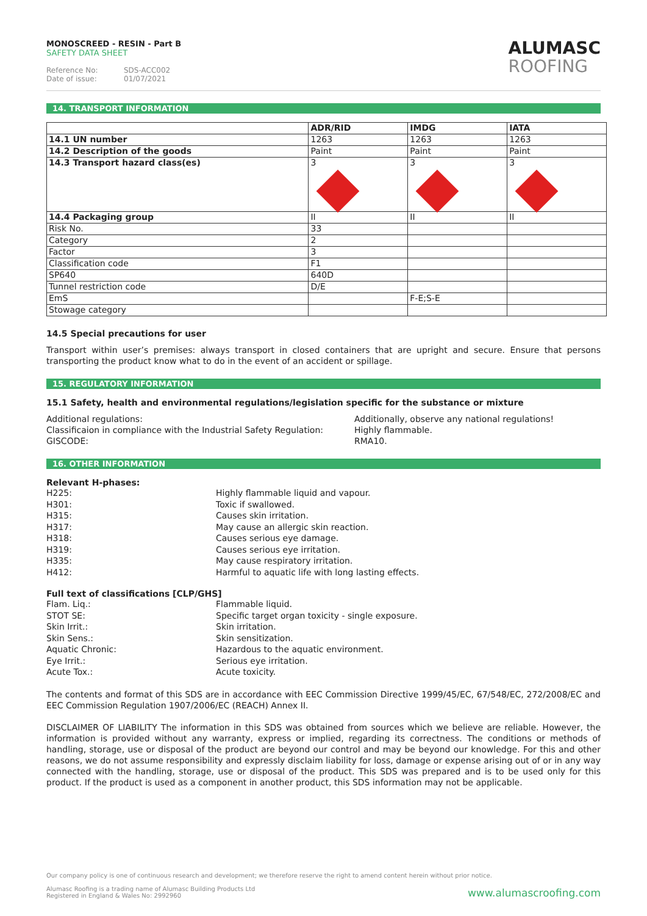MONOSCREED - RESIN - Part B
SAFETY DATA SHEET
Reference No: SDS-ACC002
Date of issue: 01/07/2021
ALUMASC
ROOFING
14. TRANSPORT INFORMATION
| | ADR/RID | IMDG | IATA |
| --- | --- | --- | --- |
| 14.1 UN number | 1263 | 1263 | 1263 |
| 14.2 Description of the goods | Paint | Paint | Paint |
| 14.3 Transport hazard class(es) | 3 | 3 | 3 |
| 14.4 Packaging group | II | II | II |
| Risk No. | 33 | | |
| Category | 2 | | |
| Factor | 3 | | |
| Classification code | F1 | | |
| SP640 | 640D | | |
| Tunnel restriction code | D/E | | |
| EmS | | F-E;S-E | |
| Stowage category | | | |
14.5 Special precautions for user
Transport within user’s premises: always transport in closed containers that are upright and secure. Ensure that persons transporting the product know what to do in the event of an accident or spillage.
15. REGULATORY INFORMATION
15.1 Safety, health and environmental regulations/legislation specific for the substance or mixture
Additional regulations:
Classificaion in compliance with the Industrial Safety Regulation:
GISCODE:
Additionally, observe any national regulations!
Highly flammable.
RMA10.
16. OTHER INFORMATION
Relevant H-phases:
H225: Highly flammable liquid and vapour.
H301: Toxic if swallowed.
H315: Causes skin irritation.
H317: May cause an allergic skin reaction.
H318: Causes serious eye damage.
H319: Causes serious eye irritation.
H335: May cause respiratory irritation.
H412: Harmful to aquatic life with long lasting effects.
Full text of classifications [CLP/GHS]
Flam. Liq.: Flammable liquid.
STOT SE: Specific target organ toxicity - single exposure.
Skin Irrit.: Skin irritation.
Skin Sens.: Skin sensitization.
Aquatic Chronic: Hazardous to the aquatic environment.
Eye Irrit.: Serious eye irritation.
Acute Tox.: Acute toxicity.
The contents and format of this SDS are in accordance with EEC Commission Directive 1999/45/EC, 67/548/EC, 272/2008/EC and EEC Commission Regulation 1907/2006/EC (REACH) Annex II.
DISCLAIMER OF LIABILITY The information in this SDS was obtained from sources which we believe are reliable. However, the information is provided without any warranty, express or implied, regarding its correctness. The conditions or methods of handling, storage, use or disposal of the product are beyond our control and may be beyond our knowledge. For this and other reasons, we do not assume responsibility and expressly disclaim liability for loss, damage or expense arising out of or in any way connected with the handling, storage, use or disposal of the product. This SDS was prepared and is to be used only for this product. If the product is used as a component in another product, this SDS information may not be applicable.
Our company policy is one of continuous research and development; we therefore reserve the right to amend content herein without prior notice.
Alumasc Roofing is a trading name of Alumasc Building Products Ltd
Registered in England & Wales No: 2992960
www.alumascroofing.com